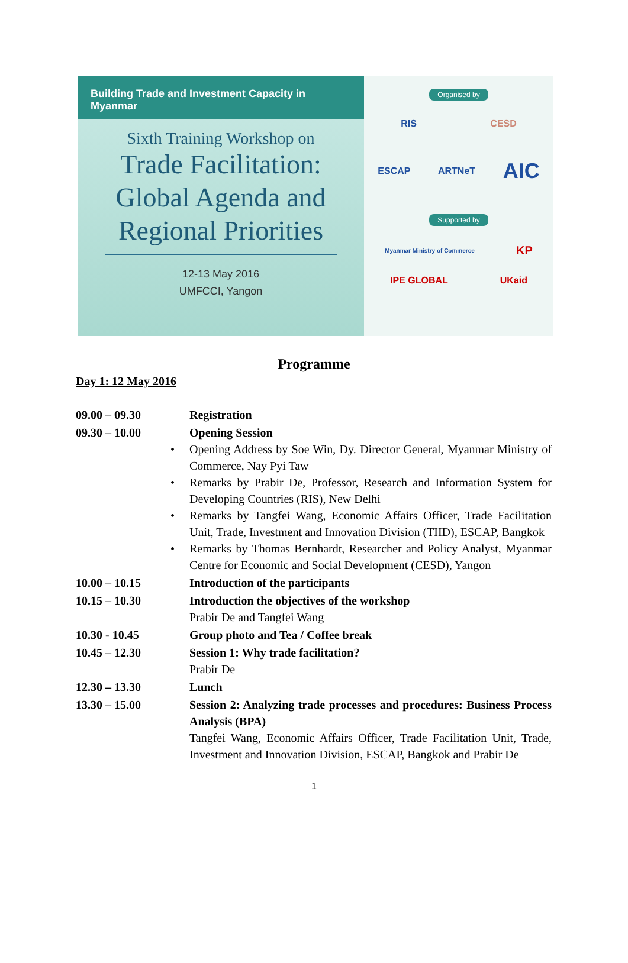Building Trade and Investment Capacity in Myanmar
Sixth Training Workshop on
Trade Facilitation:
Global Agenda and
Regional Priorities
12-13 May 2016
UMFCCI, Yangon
Organised by
RIS CESD
ESCAP ARTNeT AIC
Supported by
Myanmar Ministry of Commerce KP
IPE GLOBAL UKaid
Programme
Day 1: 12 May 2016
| 09.00 – 09.30 | Registration |
| 09.30 – 10.00 | Opening Session • Opening Address by Soe Win, Dy. Director General, Myanmar Ministry of Commerce, Nay Pyi Taw • Remarks by Prabir De, Professor, Research and Information System for Developing Countries (RIS), New Delhi • Remarks by Tangfei Wang, Economic Affairs Officer, Trade Facilitation Unit, Trade, Investment and Innovation Division (TIID), ESCAP, Bangkok • Remarks by Thomas Bernhardt, Researcher and Policy Analyst, Myanmar Centre for Economic and Social Development (CESD), Yangon |
| 10.00 – 10.15 | Introduction of the participants |
| 10.15 – 10.30 | Introduction the objectives of the workshop Prabir De and Tangfei Wang |
| 10.30 - 10.45 | Group photo and Tea / Coffee break |
| 10.45 – 12.30 | Session 1: Why trade facilitation? Prabir De |
| 12.30 – 13.30 | Lunch |
| 13.30 – 15.00 | Session 2: Analyzing trade processes and procedures: Business Process Analysis (BPA) Tangfei Wang, Economic Affairs Officer, Trade Facilitation Unit, Trade, Investment and Innovation Division, ESCAP, Bangkok and Prabir De |
1